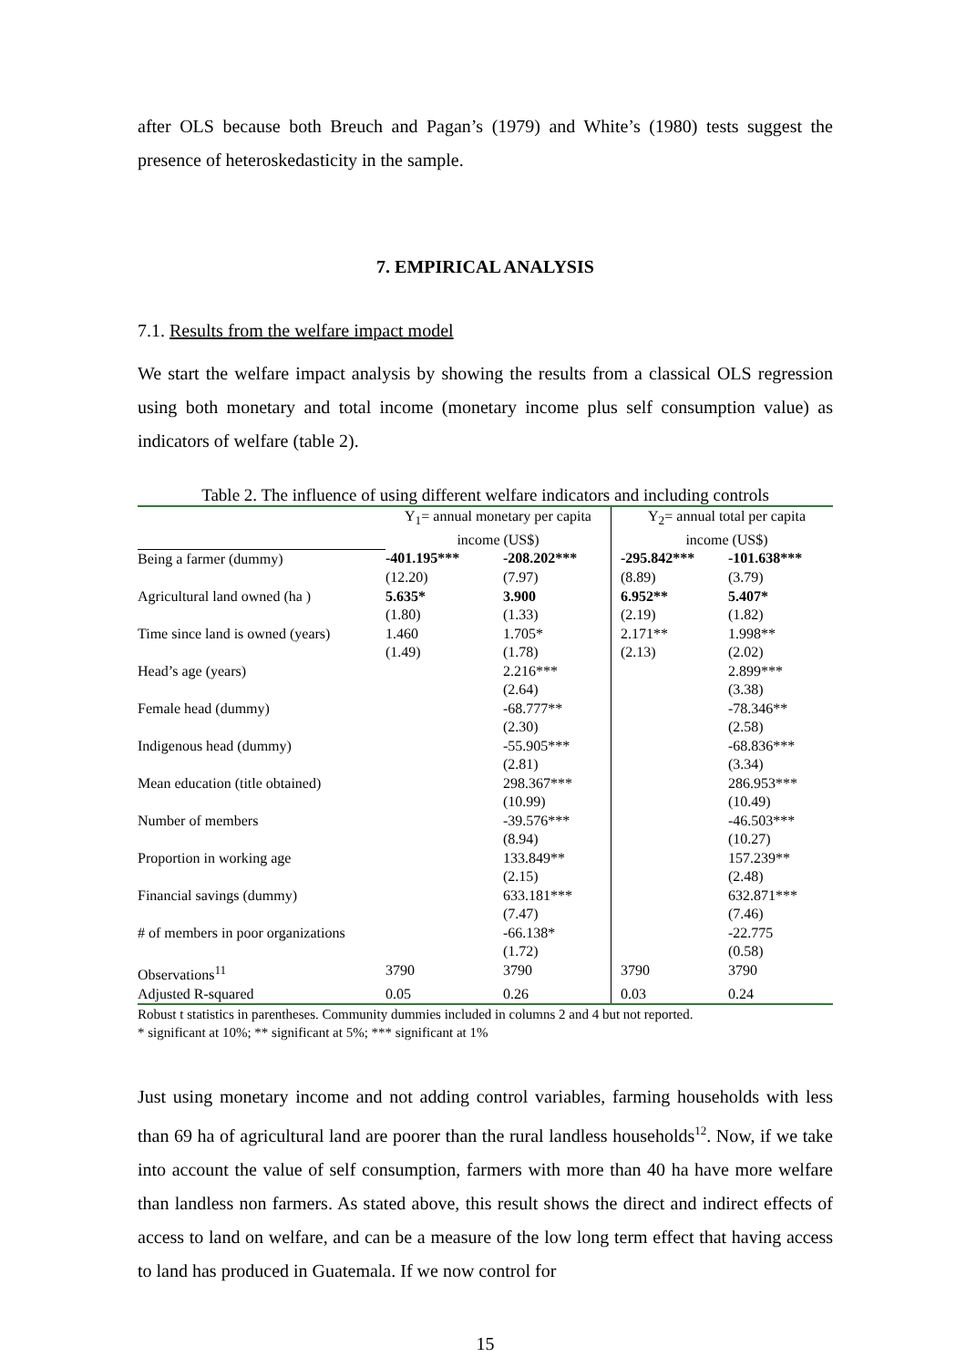after OLS because both Breuch and Pagan’s (1979) and White’s (1980) tests suggest the presence of heteroskedasticity in the sample.
7. EMPIRICAL ANALYSIS
7.1. Results from the welfare impact model
We start the welfare impact analysis by showing the results from a classical OLS regression using both monetary and total income (monetary income plus self consumption value) as indicators of welfare (table 2).
Table 2. The influence of using different welfare indicators and including controls
| | Y<sub>1</sub>= annual monetary per capita income (US$) | | Y<sub>2</sub>= annual total per capita income (US$) | |
| Being a farmer (dummy) | -401.195*** | -208.202*** | -295.842*** | -101.638*** |
| | (12.20) | (7.97) | (8.89) | (3.79) |
| Agricultural land owned (ha ) | 5.635* | 3.900 | 6.952** | 5.407* |
| | (1.80) | (1.33) | (2.19) | (1.82) |
| Time since land is owned (years) | 1.460 | 1.705* | 2.171** | 1.998** |
| | (1.49) | (1.78) | (2.13) | (2.02) |
| Head’s age (years) | | 2.216*** | | 2.899*** |
| | | (2.64) | | (3.38) |
| Female head (dummy) | | -68.777** | | -78.346** |
| | | (2.30) | | (2.58) |
| Indigenous head (dummy) | | -55.905*** | | -68.836*** |
| | | (2.81) | | (3.34) |
| Mean education (title obtained) | | 298.367*** | | 286.953*** |
| | | (10.99) | | (10.49) |
| Number of members | | -39.576*** | | -46.503*** |
| | | (8.94) | | (10.27) |
| Proportion in working age | | 133.849** | | 157.239** |
| | | (2.15) | | (2.48) |
| Financial savings (dummy) | | 633.181*** | | 632.871*** |
| | | (7.47) | | (7.46) |
| # of members in poor organizations | | -66.138* | | -22.775 |
| | | (1.72) | | (0.58) |
| Observations<sup>11</sup> | 3790 | 3790 | 3790 | 3790 |
| Adjusted R-squared | 0.05 | 0.26 | 0.03 | 0.24 |
Robust t statistics in parentheses. Community dummies included in columns 2 and 4 but not reported.
* significant at 10%; ** significant at 5%; *** significant at 1%
Just using monetary income and not adding control variables, farming households with less than 69 ha of agricultural land are poorer than the rural landless households<sup>12</sup>. Now, if we take into account the value of self consumption, farmers with more than 40 ha have more welfare than landless non farmers. As stated above, this result shows the direct and indirect effects of access to land on welfare, and can be a measure of the low long term effect that having access to land has produced in Guatemala. If we now control for
15